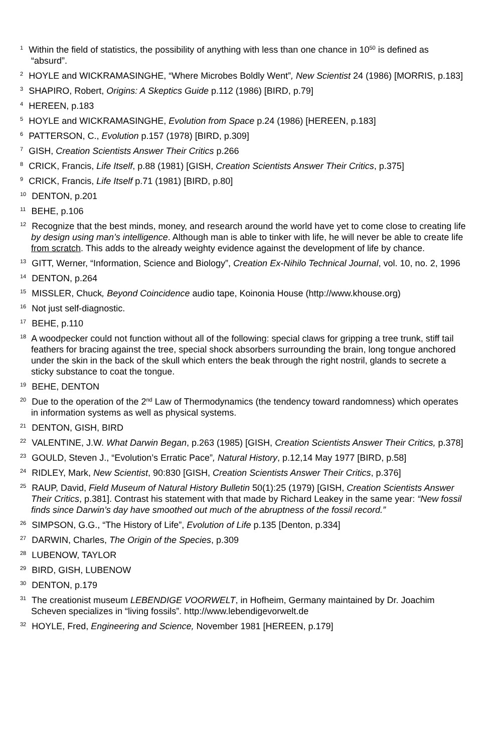<sup>1</sup> Within the field of statistics, the possibility of anything with less than one chance in 10<sup>50</sup> is defined as “absurd”.
<sup>2</sup> HOYLE and WICKRAMASINGHE, “Where Microbes Boldly Went”, New Scientist 24 (1986) [MORRIS, p.183]
<sup>3</sup> SHAPIRO, Robert, Origins: A Skeptics Guide p.112 (1986) [BIRD, p.79]
<sup>4</sup> HEREEN, p.183
<sup>5</sup> HOYLE and WICKRAMASINGHE, Evolution from Space p.24 (1986) [HEREEN, p.183]
<sup>6</sup> PATTERSON, C., Evolution p.157 (1978) [BIRD, p.309]
<sup>7</sup> GISH, Creation Scientists Answer Their Critics p.266
<sup>8</sup> CRICK, Francis, Life Itself, p.88 (1981) [GISH, Creation Scientists Answer Their Critics, p.375]
<sup>9</sup> CRICK, Francis, Life Itself p.71 (1981) [BIRD, p.80]
<sup>10</sup> DENTON, p.201
<sup>11</sup> BEHE, p.106
<sup>12</sup> Recognize that the best minds, money, and research around the world have yet to come close to creating life by design using man’s intelligence. Although man is able to tinker with life, he will never be able to create life from scratch. This adds to the already weighty evidence against the development of life by chance.
<sup>13</sup> GITT, Werner, “Information, Science and Biology”, Creation Ex-Nihilo Technical Journal, vol. 10, no. 2, 1996
<sup>14</sup> DENTON, p.264
<sup>15</sup> MISSLER, Chuck, Beyond Coincidence audio tape, Koinonia House (http://www.khouse.org)
<sup>16</sup> Not just self-diagnostic.
<sup>17</sup> BEHE, p.110
<sup>18</sup> A woodpecker could not function without all of the following: special claws for gripping a tree trunk, stiff tail feathers for bracing against the tree, special shock absorbers surrounding the brain, long tongue anchored under the skin in the back of the skull which enters the beak through the right nostril, glands to secrete a sticky substance to coat the tongue.
<sup>19</sup> BEHE, DENTON
<sup>20</sup> Due to the operation of the 2<sup>nd</sup> Law of Thermodynamics (the tendency toward randomness) which operates in information systems as well as physical systems.
<sup>21</sup> DENTON, GISH, BIRD
<sup>22</sup> VALENTINE, J.W. What Darwin Began, p.263 (1985) [GISH, Creation Scientists Answer Their Critics, p.378]
<sup>23</sup> GOULD, Steven J., “Evolution’s Erratic Pace”, Natural History, p.12,14 May 1977 [BIRD, p.58]
<sup>24</sup> RIDLEY, Mark, New Scientist, 90:830 [GISH, Creation Scientists Answer Their Critics, p.376]
<sup>25</sup> RAUP, David, Field Museum of Natural History Bulletin 50(1):25 (1979) [GISH, Creation Scientists Answer Their Critics, p.381]. Contrast his statement with that made by Richard Leakey in the same year: “New fossil finds since Darwin’s day have smoothed out much of the abruptness of the fossil record.”
<sup>26</sup> SIMPSON, G.G., “The History of Life”, Evolution of Life p.135 [Denton, p.334]
<sup>27</sup> DARWIN, Charles, The Origin of the Species, p.309
<sup>28</sup> LUBENOW, TAYLOR
<sup>29</sup> BIRD, GISH, LUBENOW
<sup>30</sup> DENTON, p.179
<sup>31</sup> The creationist museum LEBENDIGE VOORWELT, in Hofheim, Germany maintained by Dr. Joachim Scheven specializes in “living fossils”. http://www.lebendigevorwelt.de
<sup>32</sup> HOYLE, Fred, Engineering and Science, November 1981 [HEREEN, p.179]